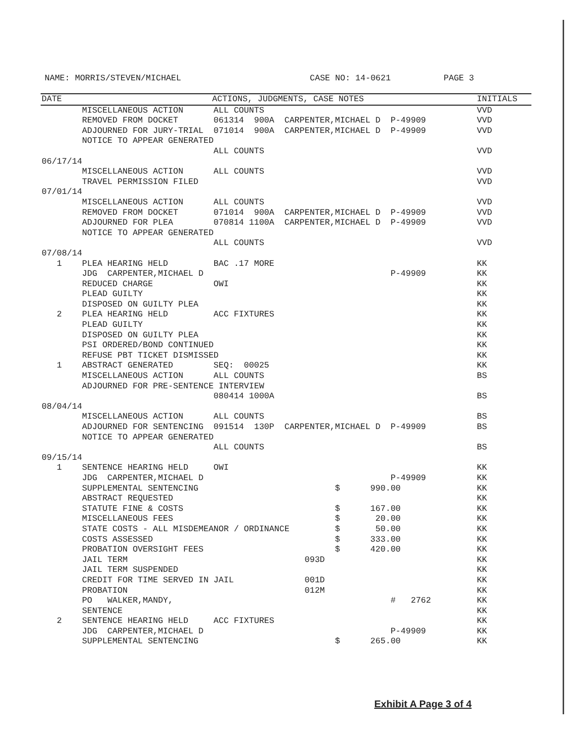NAME: MORRIS/STEVEN/MICHAEL CASE NO: 14-0621 PAGE 3
| DATE | ACTIONS, JUDGMENTS, CASE NOTES | INITIALS |
| --- | --- | --- |
| MISCELLANEOUS ACTION ALL COUNTS | | VVD |
| REMOVED FROM DOCKET 061314 900A CARPENTER,MICHAEL D P-49909 | | VVD |
| ADJOURNED FOR JURY-TRIAL 071014 900A CARPENTER,MICHAEL D P-49909 | | VVD |
| NOTICE TO APPEAR GENERATED | | |
| ALL COUNTS | | VVD |
| 06/17/14 | | |
| MISCELLANEOUS ACTION ALL COUNTS | | VVD |
| TRAVEL PERMISSION FILED | | VVD |
| 07/01/14 | | |
| MISCELLANEOUS ACTION ALL COUNTS | | VVD |
| REMOVED FROM DOCKET 071014 900A CARPENTER,MICHAEL D P-49909 | | VVD |
| ADJOURNED FOR PLEA 070814 1100A CARPENTER,MICHAEL D P-49909 | | VVD |
| NOTICE TO APPEAR GENERATED | | |
| ALL COUNTS | | VVD |
| 07/08/14 | | |
| 1 PLEA HEARING HELD BAC .17 MORE | | KK |
| JDG CARPENTER,MICHAEL D P-49909 | | KK |
| REDUCED CHARGE OWI | | KK |
| PLEAD GUILTY | | KK |
| DISPOSED ON GUILTY PLEA | | KK |
| 2 PLEA HEARING HELD ACC FIXTURES | | KK |
| PLEAD GUILTY | | KK |
| DISPOSED ON GUILTY PLEA | | KK |
| PSI ORDERED/BOND CONTINUED | | KK |
| REFUSE PBT TICKET DISMISSED | | KK |
| 1 ABSTRACT GENERATED SEQ: 00025 | | KK |
| MISCELLANEOUS ACTION ALL COUNTS | | BS |
| ADJOURNED FOR PRE-SENTENCE INTERVIEW | | |
| 080414 1000A | | BS |
| 08/04/14 | | |
| MISCELLANEOUS ACTION ALL COUNTS | | BS |
| ADJOURNED FOR SENTENCING 091514 130P CARPENTER,MICHAEL D P-49909 | | BS |
| NOTICE TO APPEAR GENERATED | | |
| ALL COUNTS | | BS |
| 09/15/14 | | |
| 1 SENTENCE HEARING HELD OWI | | KK |
| JDG CARPENTER,MICHAEL D P-49909 | | KK |
| SUPPLEMENTAL SENTENCING $ 990.00 | | KK |
| ABSTRACT REQUESTED | | KK |
| STATUTE FINE & COSTS $ 167.00 | | KK |
| MISCELLANEOUS FEES $ 20.00 | | KK |
| STATE COSTS - ALL MISDEMEANOR / ORDINANCE $ 50.00 | | KK |
| COSTS ASSESSED $ 333.00 | | KK |
| PROBATION OVERSIGHT FEES $ 420.00 | | KK |
| JAIL TERM 093D | | KK |
| JAIL TERM SUSPENDED | | KK |
| CREDIT FOR TIME SERVED IN JAIL 001D | | KK |
| PROBATION 012M | | KK |
| PO WALKER,MANDY, # 2762 | | KK |
| SENTENCE | | KK |
| 2 SENTENCE HEARING HELD ACC FIXTURES | | KK |
| JDG CARPENTER,MICHAEL D P-49909 | | KK |
| SUPPLEMENTAL SENTENCING $ 265.00 | | KK |
Exhibit A Page 3 of 4